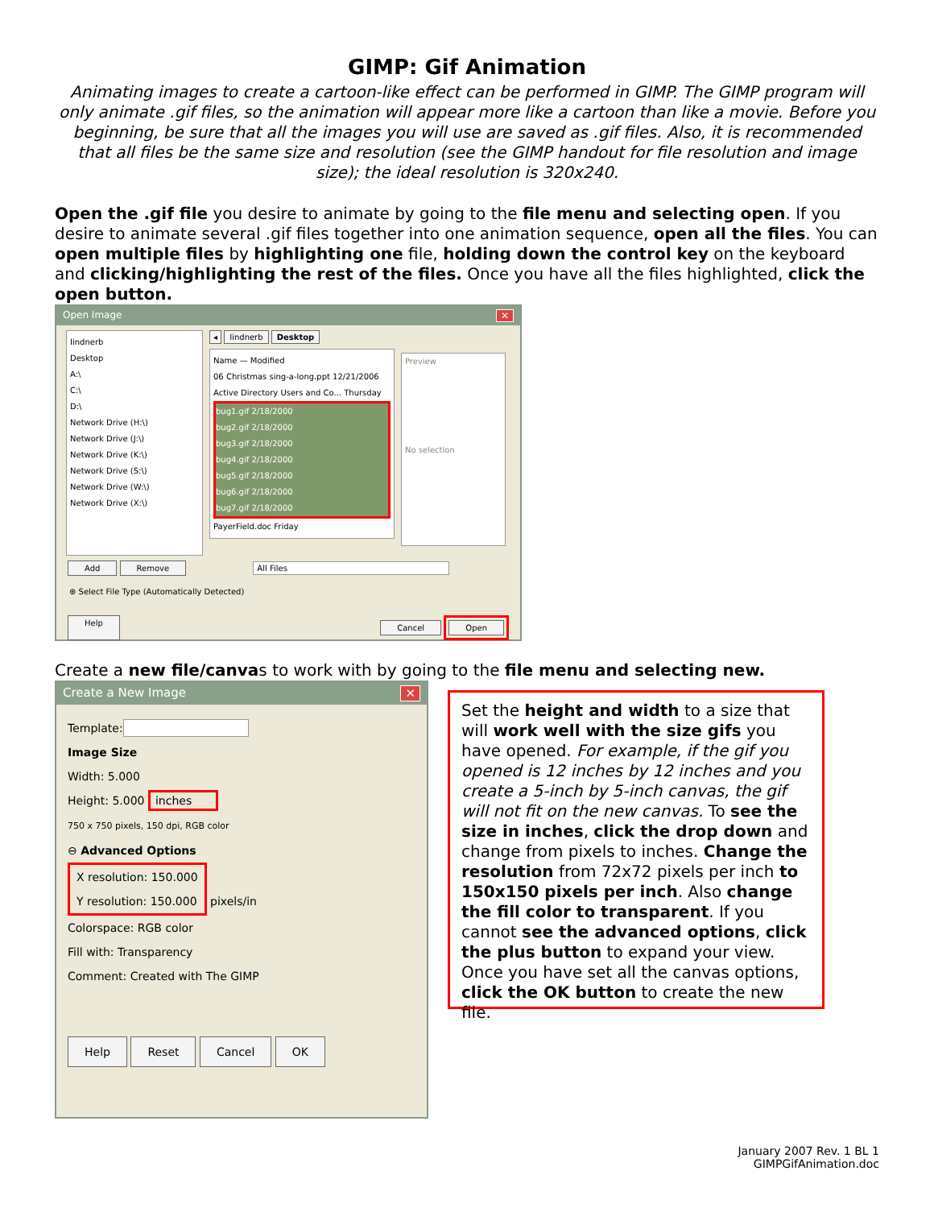GIMP: Gif Animation
Animating images to create a cartoon-like effect can be performed in GIMP. The GIMP program will only animate .gif files, so the animation will appear more like a cartoon than like a movie. Before you beginning, be sure that all the images you will use are saved as .gif files. Also, it is recommended that all files be the same size and resolution (see the GIMP handout for file resolution and image size); the ideal resolution is 320x240.
Open the .gif file you desire to animate by going to the file menu and selecting open. If you desire to animate several .gif files together into one animation sequence, open all the files. You can open multiple files by highlighting one file, holding down the control key on the keyboard and clicking/highlighting the rest of the files. Once you have all the files highlighted, click the open button.
Open Image ✕
Iindnerb
Desktop
A:\
C:\
D:\
Network Drive (H:\)
Network Drive (J:\)
Network Drive (K:\)
Network Drive (S:\)
Network Drive (W:\)
Network Drive (X:\)
◂ Iindnerb Desktop
Name — Modified
06 Christmas sing-a-long.ppt 12/21/2006
Active Directory Users and Co... Thursday
bug1.gif 2/18/2000
bug2.gif 2/18/2000
bug3.gif 2/18/2000
bug4.gif 2/18/2000
bug5.gif 2/18/2000
bug6.gif 2/18/2000
bug7.gif 2/18/2000
PayerField.doc Friday
Preview
No selection
Add Remove All Files
⊕ Select File Type (Automatically Detected)
Help Cancel Open
Create a new file/canvas to work with by going to the file menu and selecting new.
Create a New Image ✕
Template:
Image Size
Width: 5.000
Height: 5.000 inches
750 x 750 pixels, 150 dpi, RGB color
⊖ Advanced Options
X resolution: 150.000
Y resolution: 150.000
pixels/in
Colorspace: RGB color
Fill with: Transparency
Comment: Created with The GIMP
Help Reset Cancel OK
Set the height and width to a size that will work well with the size gifs you have opened. For example, if the gif you opened is 12 inches by 12 inches and you create a 5-inch by 5-inch canvas, the gif will not fit on the new canvas. To see the size in inches, click the drop down and change from pixels to inches. Change the resolution from 72x72 pixels per inch to 150x150 pixels per inch. Also change the fill color to transparent. If you cannot see the advanced options, click the plus button to expand your view. Once you have set all the canvas options, click the OK button to create the new file.
January 2007 Rev. 1 BL 1
GIMPGifAnimation.doc